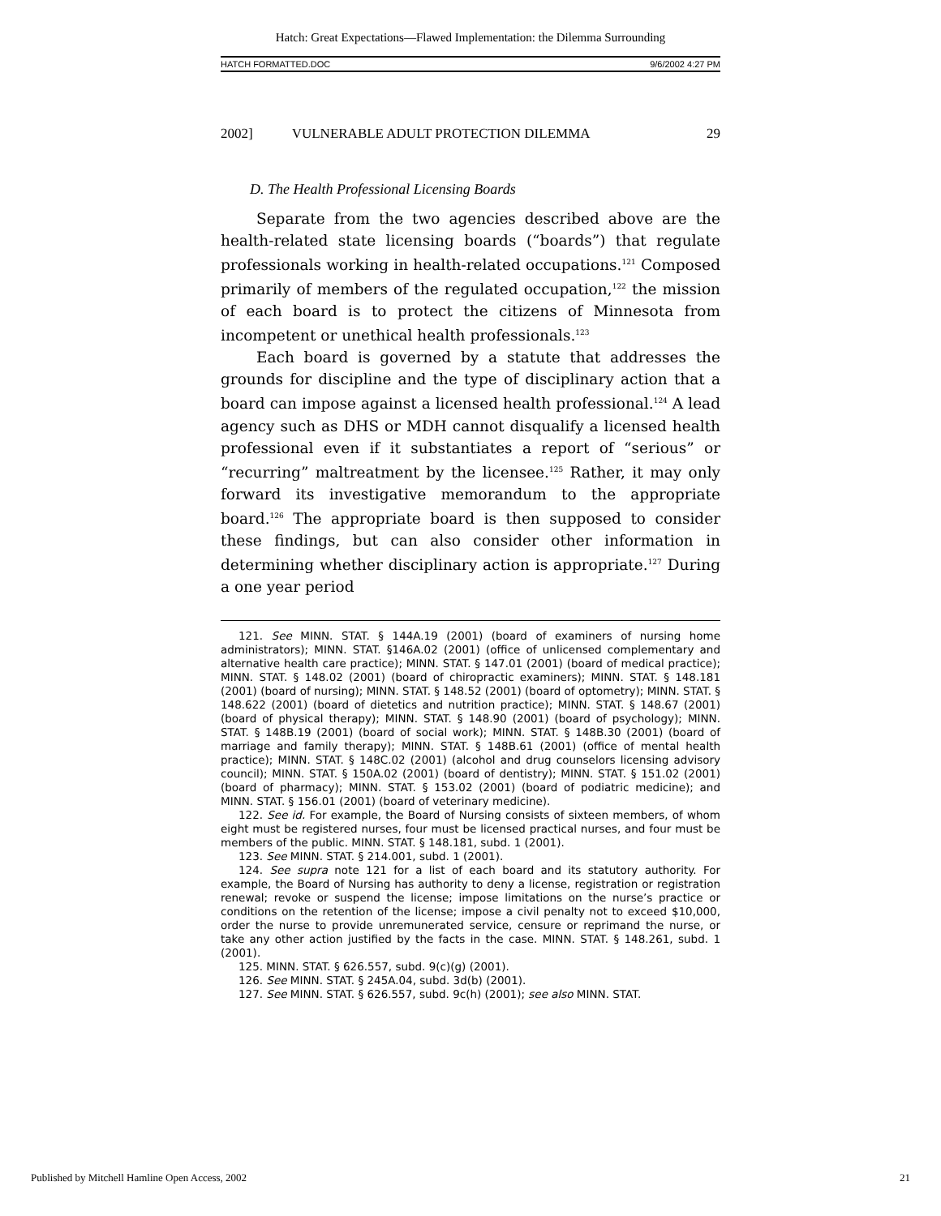Hatch: Great Expectations—Flawed Implementation: the Dilemma Surrounding
HATCH FORMATTED.DOC 9/6/2002 4:27 PM
2002] VULNERABLE ADULT PROTECTION DILEMMA 29
D. The Health Professional Licensing Boards
Separate from the two agencies described above are the health-related state licensing boards (“boards”) that regulate professionals working in health-related occupations.<sup>121</sup> Composed primarily of members of the regulated occupation,<sup>122</sup> the mission of each board is to protect the citizens of Minnesota from incompetent or unethical health professionals.<sup>123</sup>
Each board is governed by a statute that addresses the grounds for discipline and the type of disciplinary action that a board can impose against a licensed health professional.<sup>124</sup> A lead agency such as DHS or MDH cannot disqualify a licensed health professional even if it substantiates a report of “serious” or “recurring” maltreatment by the licensee.<sup>125</sup> Rather, it may only forward its investigative memorandum to the appropriate board.<sup>126</sup> The appropriate board is then supposed to consider these findings, but can also consider other information in determining whether disciplinary action is appropriate.<sup>127</sup> During a one year period
121. See MINN. STAT. § 144A.19 (2001) (board of examiners of nursing home administrators); MINN. STAT. §146A.02 (2001) (office of unlicensed complementary and alternative health care practice); MINN. STAT. § 147.01 (2001) (board of medical practice); MINN. STAT. § 148.02 (2001) (board of chiropractic examiners); MINN. STAT. § 148.181 (2001) (board of nursing); MINN. STAT. § 148.52 (2001) (board of optometry); MINN. STAT. § 148.622 (2001) (board of dietetics and nutrition practice); MINN. STAT. § 148.67 (2001) (board of physical therapy); MINN. STAT. § 148.90 (2001) (board of psychology); MINN. STAT. § 148B.19 (2001) (board of social work); MINN. STAT. § 148B.30 (2001) (board of marriage and family therapy); MINN. STAT. § 148B.61 (2001) (office of mental health practice); MINN. STAT. § 148C.02 (2001) (alcohol and drug counselors licensing advisory council); MINN. STAT. § 150A.02 (2001) (board of dentistry); MINN. STAT. § 151.02 (2001) (board of pharmacy); MINN. STAT. § 153.02 (2001) (board of podiatric medicine); and MINN. STAT. § 156.01 (2001) (board of veterinary medicine).
122. See id. For example, the Board of Nursing consists of sixteen members, of whom eight must be registered nurses, four must be licensed practical nurses, and four must be members of the public. MINN. STAT. § 148.181, subd. 1 (2001).
123. See MINN. STAT. § 214.001, subd. 1 (2001).
124. See supra note 121 for a list of each board and its statutory authority. For example, the Board of Nursing has authority to deny a license, registration or registration renewal; revoke or suspend the license; impose limitations on the nurse’s practice or conditions on the retention of the license; impose a civil penalty not to exceed $10,000, order the nurse to provide unremunerated service, censure or reprimand the nurse, or take any other action justified by the facts in the case. MINN. STAT. § 148.261, subd. 1 (2001).
125. MINN. STAT. § 626.557, subd. 9(c)(g) (2001).
126. See MINN. STAT. § 245A.04, subd. 3d(b) (2001).
127. See MINN. STAT. § 626.557, subd. 9c(h) (2001); see also MINN. STAT.
Published by Mitchell Hamline Open Access, 2002 21